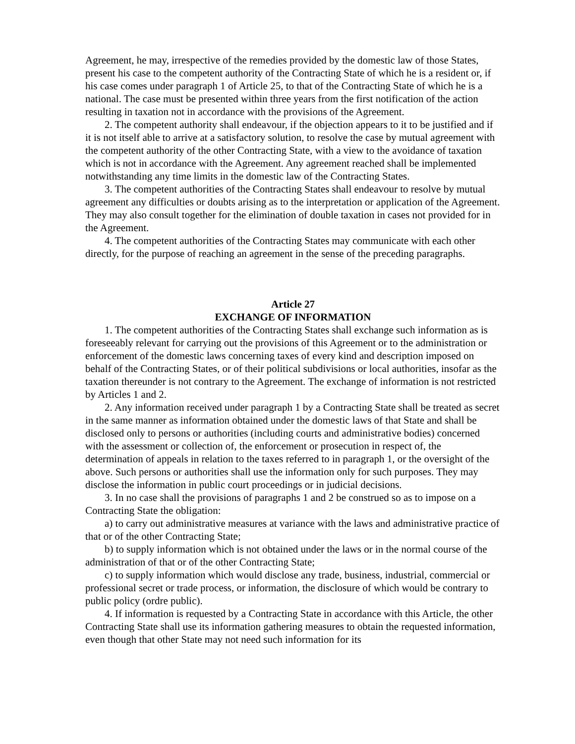Agreement, he may, irrespective of the remedies provided by the domestic law of those States, present his case to the competent authority of the Contracting State of which he is a resident or, if his case comes under paragraph 1 of Article 25, to that of the Contracting State of which he is a national. The case must be presented within three years from the first notification of the action resulting in taxation not in accordance with the provisions of the Agreement.
2. The competent authority shall endeavour, if the objection appears to it to be justified and if it is not itself able to arrive at a satisfactory solution, to resolve the case by mutual agreement with the competent authority of the other Contracting State, with a view to the avoidance of taxation which is not in accordance with the Agreement. Any agreement reached shall be implemented notwithstanding any time limits in the domestic law of the Contracting States.
3. The competent authorities of the Contracting States shall endeavour to resolve by mutual agreement any difficulties or doubts arising as to the interpretation or application of the Agreement. They may also consult together for the elimination of double taxation in cases not provided for in the Agreement.
4. The competent authorities of the Contracting States may communicate with each other directly, for the purpose of reaching an agreement in the sense of the preceding paragraphs.
Article 27
EXCHANGE OF INFORMATION
1. The competent authorities of the Contracting States shall exchange such information as is foreseeably relevant for carrying out the provisions of this Agreement or to the administration or enforcement of the domestic laws concerning taxes of every kind and description imposed on behalf of the Contracting States, or of their political subdivisions or local authorities, insofar as the taxation thereunder is not contrary to the Agreement. The exchange of information is not restricted by Articles 1 and 2.
2. Any information received under paragraph 1 by a Contracting State shall be treated as secret in the same manner as information obtained under the domestic laws of that State and shall be disclosed only to persons or authorities (including courts and administrative bodies) concerned with the assessment or collection of, the enforcement or prosecution in respect of, the determination of appeals in relation to the taxes referred to in paragraph 1, or the oversight of the above. Such persons or authorities shall use the information only for such purposes. They may disclose the information in public court proceedings or in judicial decisions.
3. In no case shall the provisions of paragraphs 1 and 2 be construed so as to impose on a Contracting State the obligation:
a) to carry out administrative measures at variance with the laws and administrative practice of that or of the other Contracting State;
b) to supply information which is not obtained under the laws or in the normal course of the administration of that or of the other Contracting State;
c) to supply information which would disclose any trade, business, industrial, commercial or professional secret or trade process, or information, the disclosure of which would be contrary to public policy (ordre public).
4. If information is requested by a Contracting State in accordance with this Article, the other Contracting State shall use its information gathering measures to obtain the requested information, even though that other State may not need such information for its